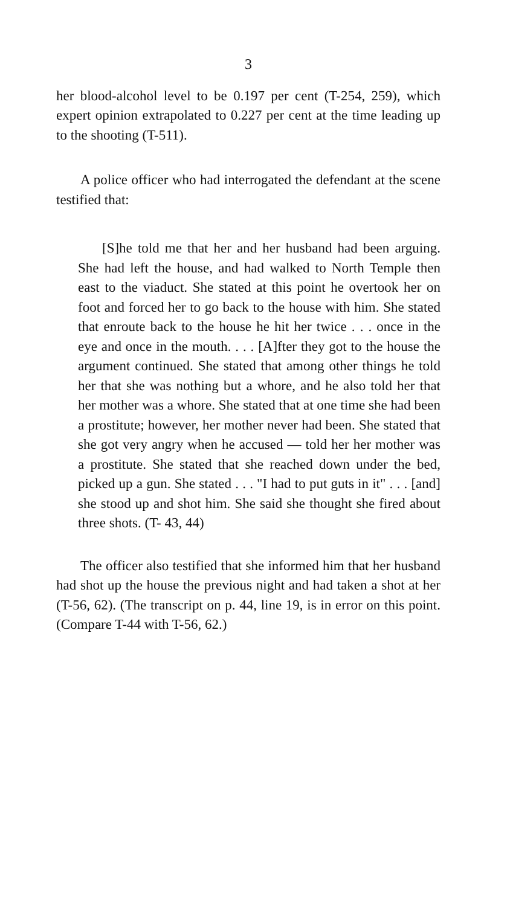3
her blood-alcohol level to be 0.197 per cent (T-254, 259), which expert opinion extrapolated to 0.227 per cent at the time leading up to the shooting (T-511).
A police officer who had interrogated the defendant at the scene testified that:
[S]he told me that her and her husband had been arguing. She had left the house, and had walked to North Temple then east to the viaduct. She stated at this point he overtook her on foot and forced her to go back to the house with him. She stated that enroute back to the house he hit her twice . . . once in the eye and once in the mouth. . . . [A]fter they got to the house the argument continued. She stated that among other things he told her that she was nothing but a whore, and he also told her that her mother was a whore. She stated that at one time she had been a prostitute; however, her mother never had been. She stated that she got very angry when he accused — told her her mother was a prostitute. She stated that she reached down under the bed, picked up a gun. She stated . . . "I had to put guts in it" . . . [and] she stood up and shot him. She said she thought she fired about three shots. (T- 43, 44)
The officer also testified that she informed him that her husband had shot up the house the previous night and had taken a shot at her (T-56, 62). (The transcript on p. 44, line 19, is in error on this point. (Compare T-44 with T-56, 62.)